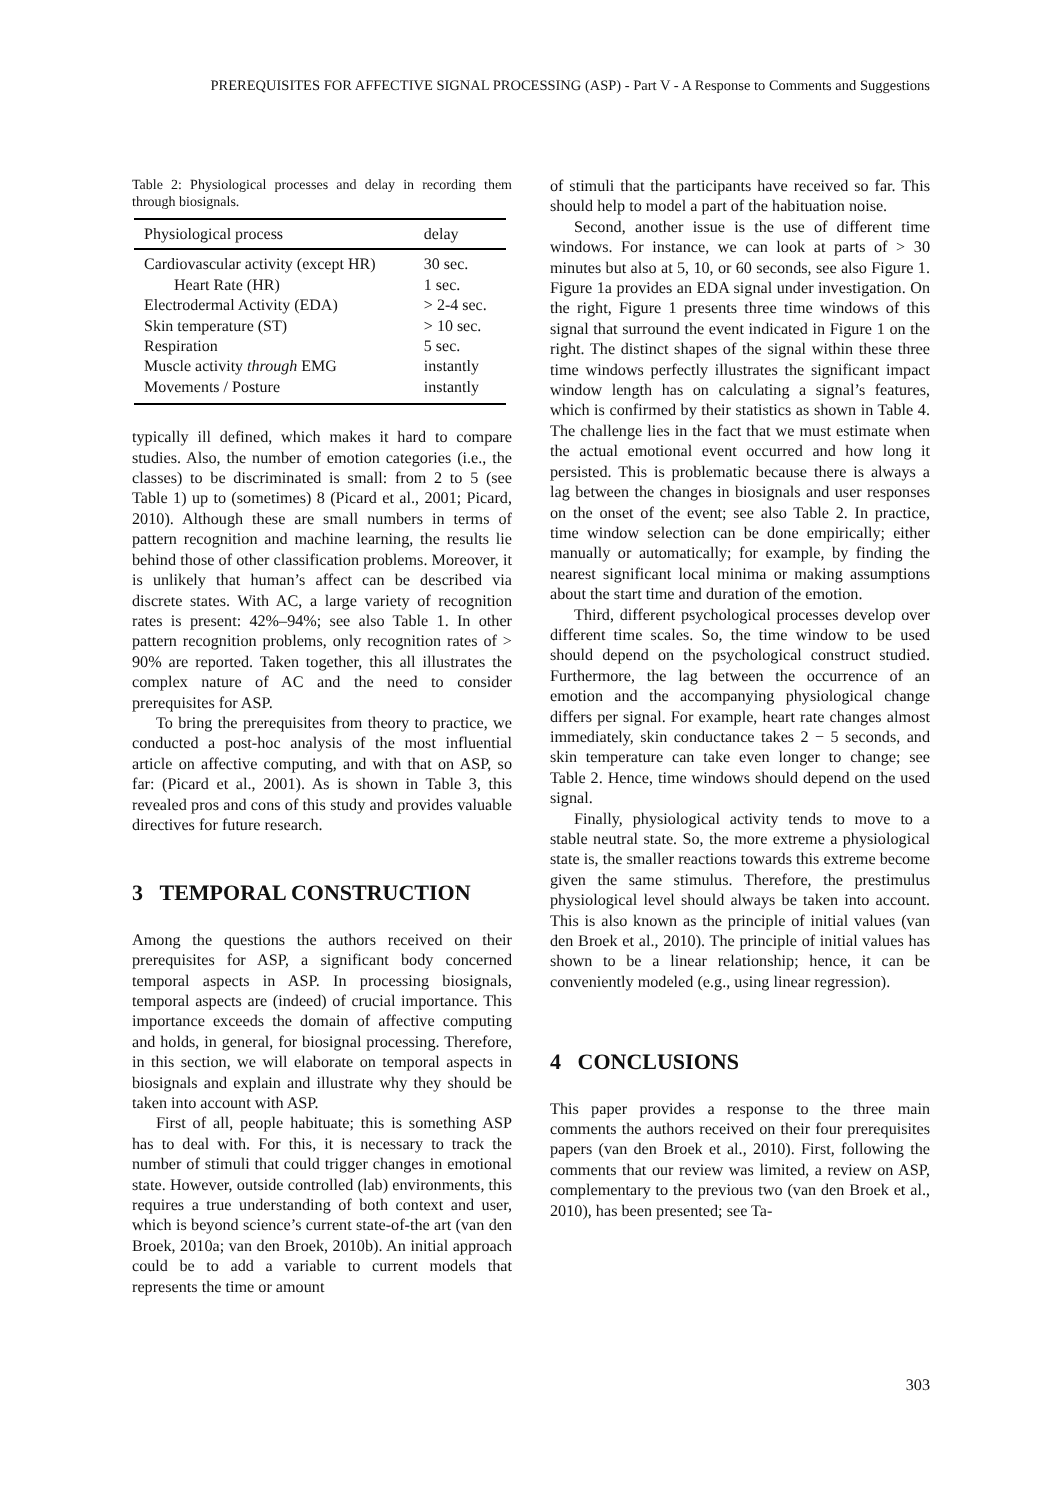PREREQUISITES FOR AFFECTIVE SIGNAL PROCESSING (ASP) - Part V - A Response to Comments and Suggestions
Table 2: Physiological processes and delay in recording them through biosignals.
| Physiological process | delay |
| --- | --- |
| Cardiovascular activity (except HR) | 30 sec. |
| Heart Rate (HR) | 1 sec. |
| Electrodermal Activity (EDA) | > 2-4 sec. |
| Skin temperature (ST) | > 10 sec. |
| Respiration | 5 sec. |
| Muscle activity through EMG | instantly |
| Movements / Posture | instantly |
typically ill defined, which makes it hard to compare studies. Also, the number of emotion categories (i.e., the classes) to be discriminated is small: from 2 to 5 (see Table 1) up to (sometimes) 8 (Picard et al., 2001; Picard, 2010). Although these are small numbers in terms of pattern recognition and machine learning, the results lie behind those of other classification problems. Moreover, it is unlikely that human’s affect can be described via discrete states. With AC, a large variety of recognition rates is present: 42%–94%; see also Table 1. In other pattern recognition problems, only recognition rates of > 90% are reported. Taken together, this all illustrates the complex nature of AC and the need to consider prerequisites for ASP.
To bring the prerequisites from theory to practice, we conducted a post-hoc analysis of the most influential article on affective computing, and with that on ASP, so far: (Picard et al., 2001). As is shown in Table 3, this revealed pros and cons of this study and provides valuable directives for future research.
3 TEMPORAL CONSTRUCTION
Among the questions the authors received on their prerequisites for ASP, a significant body concerned temporal aspects in ASP. In processing biosignals, temporal aspects are (indeed) of crucial importance. This importance exceeds the domain of affective computing and holds, in general, for biosignal processing. Therefore, in this section, we will elaborate on temporal aspects in biosignals and explain and illustrate why they should be taken into account with ASP.
First of all, people habituate; this is something ASP has to deal with. For this, it is necessary to track the number of stimuli that could trigger changes in emotional state. However, outside controlled (lab) environments, this requires a true understanding of both context and user, which is beyond science’s current state-of-the art (van den Broek, 2010a; van den Broek, 2010b). An initial approach could be to add a variable to current models that represents the time or amount
of stimuli that the participants have received so far. This should help to model a part of the habituation noise.
Second, another issue is the use of different time windows. For instance, we can look at parts of > 30 minutes but also at 5, 10, or 60 seconds, see also Figure 1. Figure 1a provides an EDA signal under investigation. On the right, Figure 1 presents three time windows of this signal that surround the event indicated in Figure 1 on the right. The distinct shapes of the signal within these three time windows perfectly illustrates the significant impact window length has on calculating a signal’s features, which is confirmed by their statistics as shown in Table 4. The challenge lies in the fact that we must estimate when the actual emotional event occurred and how long it persisted. This is problematic because there is always a lag between the changes in biosignals and user responses on the onset of the event; see also Table 2. In practice, time window selection can be done empirically; either manually or automatically; for example, by finding the nearest significant local minima or making assumptions about the start time and duration of the emotion.
Third, different psychological processes develop over different time scales. So, the time window to be used should depend on the psychological construct studied. Furthermore, the lag between the occurrence of an emotion and the accompanying physiological change differs per signal. For example, heart rate changes almost immediately, skin conductance takes 2 − 5 seconds, and skin temperature can take even longer to change; see Table 2. Hence, time windows should depend on the used signal.
Finally, physiological activity tends to move to a stable neutral state. So, the more extreme a physiological state is, the smaller reactions towards this extreme become given the same stimulus. Therefore, the prestimulus physiological level should always be taken into account. This is also known as the principle of initial values (van den Broek et al., 2010). The principle of initial values has shown to be a linear relationship; hence, it can be conveniently modeled (e.g., using linear regression).
4 CONCLUSIONS
This paper provides a response to the three main comments the authors received on their four prerequisites papers (van den Broek et al., 2010). First, following the comments that our review was limited, a review on ASP, complementary to the previous two (van den Broek et al., 2010), has been presented; see Ta-
303